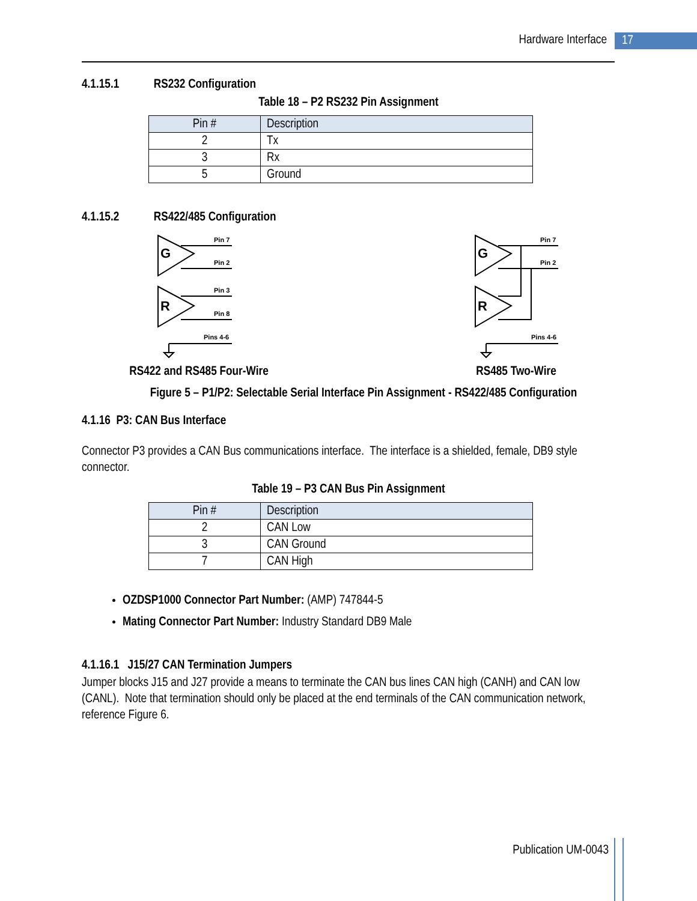Hardware Interface 17
4.1.15.1 RS232 Configuration
Table 18 – P2 RS232 Pin Assignment
| Pin # | Description |
| --- | --- |
| 2 | Tx |
| 3 | Rx |
| 5 | Ground |
4.1.15.2 RS422/485 Configuration
G
Pin 7
Pin 2
R
Pin 3
Pin 8
Pins 4-6
RS422 and RS485 Four-Wire
G
Pin 7
Pin 2
R
Pins 4-6
RS485 Two-Wire
Figure 5 – P1/P2: Selectable Serial Interface Pin Assignment - RS422/485 Configuration
4.1.16 P3: CAN Bus Interface
Connector P3 provides a CAN Bus communications interface. The interface is a shielded, female, DB9 style connector.
Table 19 – P3 CAN Bus Pin Assignment
| Pin # | Description |
| --- | --- |
| 2 | CAN Low |
| 3 | CAN Ground |
| 7 | CAN High |
OZDSP1000 Connector Part Number: (AMP) 747844-5
Mating Connector Part Number: Industry Standard DB9 Male
4.1.16.1 J15/27 CAN Termination Jumpers
Jumper blocks J15 and J27 provide a means to terminate the CAN bus lines CAN high (CANH) and CAN low (CANL). Note that termination should only be placed at the end terminals of the CAN communication network, reference Figure 6.
Publication UM-0043